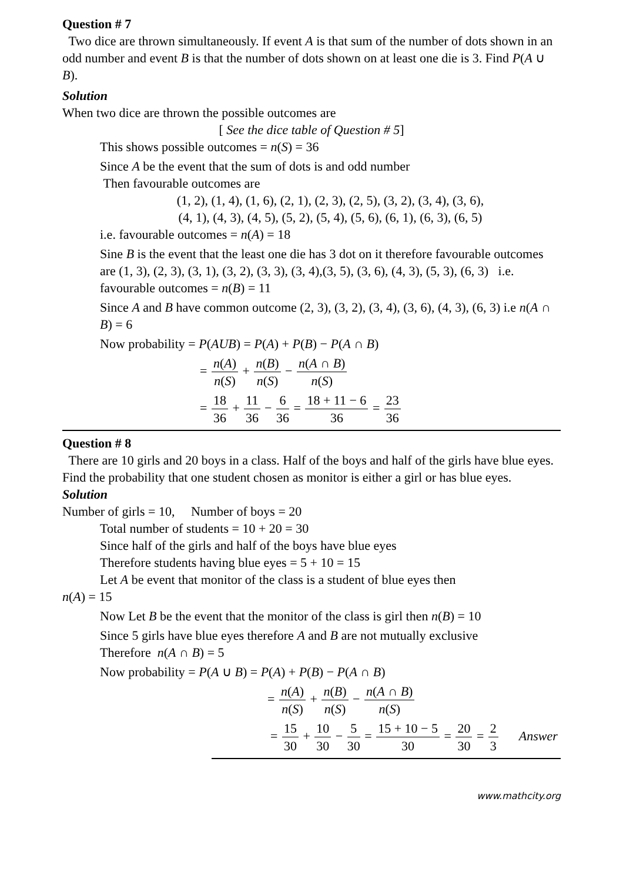Question # 7
Two dice are thrown simultaneously. If event A is that sum of the number of dots shown in an odd number and event B is that the number of dots shown on at least one die is 3. Find P(A ∪ B).
Solution
When two dice are thrown the possible outcomes are
[ See the dice table of Question # 5]
This shows possible outcomes = n(S) = 36
Since A be the event that the sum of dots is and odd number
Then favourable outcomes are
(1, 2), (1, 4), (1, 6), (2, 1), (2, 3), (2, 5), (3, 2), (3, 4), (3, 6),
(4, 1), (4, 3), (4, 5), (5, 2), (5, 4), (5, 6), (6, 1), (6, 3), (6, 5)
i.e. favourable outcomes = n(A) = 18
Sine B is the event that the least one die has 3 dot on it therefore favourable outcomes are (1, 3), (2, 3), (3, 1), (3, 2), (3, 3), (3, 4),(3, 5), (3, 6), (4, 3), (5, 3), (6, 3) i.e. favourable outcomes = n(B) = 11
Since A and B have common outcome (2, 3), (3, 2), (3, 4), (3, 6), (4, 3), (6, 3) i.e n(A ∩ B) = 6
Now probability = P(AUB) = P(A) + P(B) − P(A ∩ B)
= n(A) n(S) + n(B) n(S) − n(A ∩ B) n(S)
= 18 36 + 11 36 − 6 36 = 18 + 11 − 6 36 = 23 36
Question # 8
There are 10 girls and 20 boys in a class. Half of the boys and half of the girls have blue eyes. Find the probability that one student chosen as monitor is either a girl or has blue eyes.
Solution
Number of girls = 10, Number of boys = 20
Total number of students = 10 + 20 = 30
Since half of the girls and half of the boys have blue eyes
Therefore students having blue eyes = 5 + 10 = 15
Let A be event that monitor of the class is a student of blue eyes then
n(A) = 15
Now Let B be the event that the monitor of the class is girl then n(B) = 10
Since 5 girls have blue eyes therefore A and B are not mutually exclusive
Therefore n(A ∩ B) = 5
Now probability = P(A ∪ B) = P(A) + P(B) − P(A ∩ B)
= n(A) n(S) + n(B) n(S) − n(A ∩ B) n(S)
= 15 30 + 10 30 − 5 30 = 15 + 10 − 5 30 = 20 30 = 2 3 Answer
www.mathcity.org